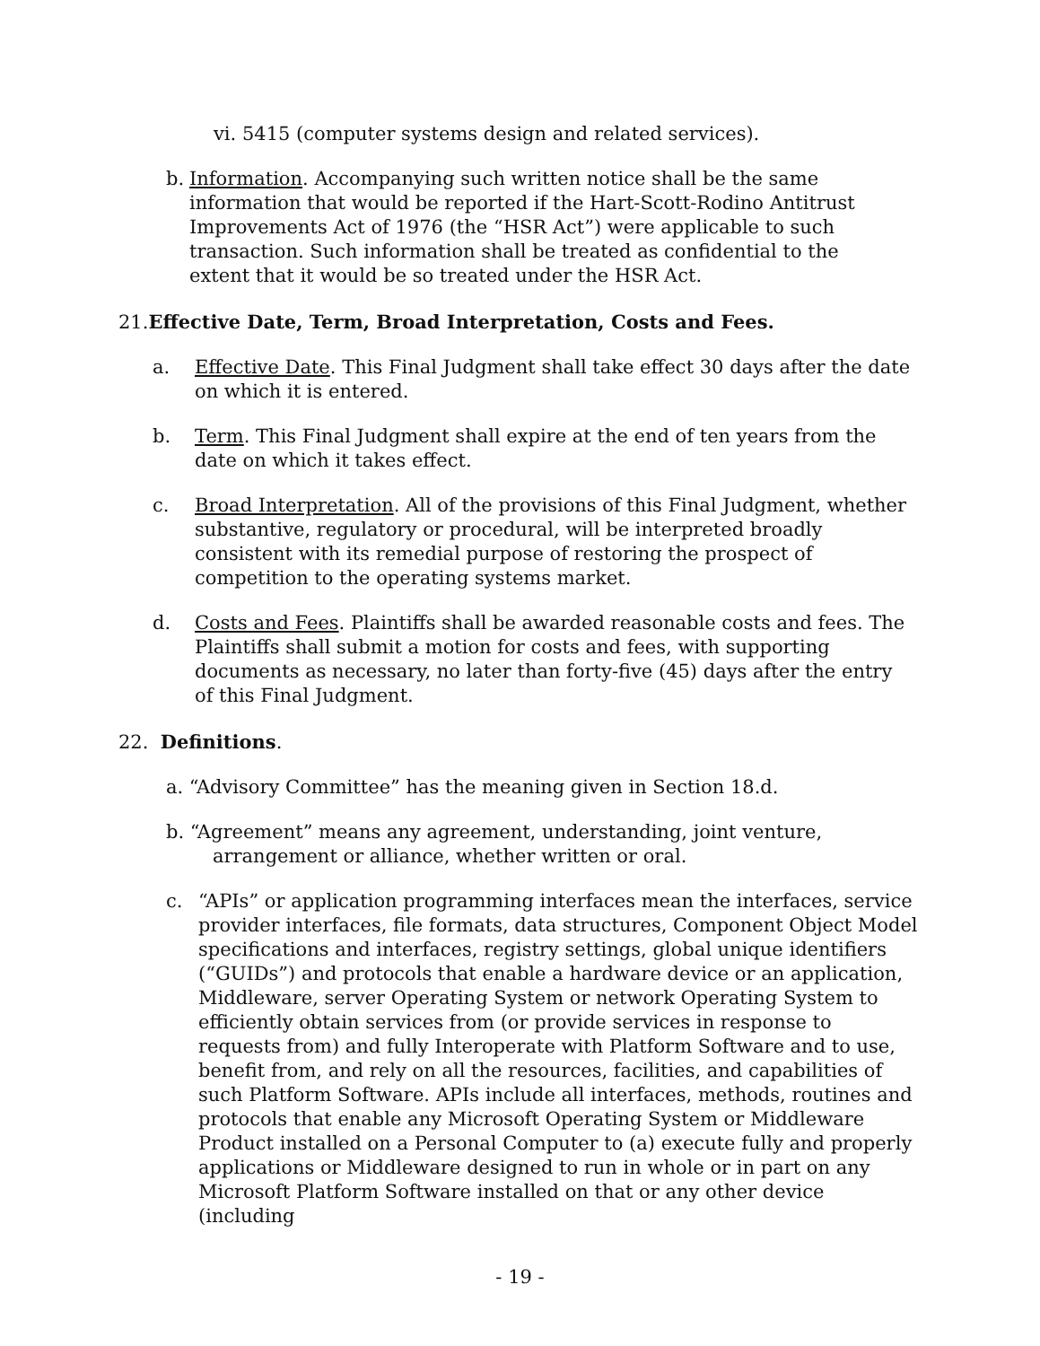vi. 5415 (computer systems design and related services).
b. Information. Accompanying such written notice shall be the same information that would be reported if the Hart-Scott-Rodino Antitrust Improvements Act of 1976 (the “HSR Act”) were applicable to such transaction. Such information shall be treated as confidential to the extent that it would be so treated under the HSR Act.
21.Effective Date, Term, Broad Interpretation, Costs and Fees.
a. Effective Date. This Final Judgment shall take effect 30 days after the date on which it is entered.
b. Term. This Final Judgment shall expire at the end of ten years from the date on which it takes effect.
c. Broad Interpretation. All of the provisions of this Final Judgment, whether substantive, regulatory or procedural, will be interpreted broadly consistent with its remedial purpose of restoring the prospect of competition to the operating systems market.
d. Costs and Fees. Plaintiffs shall be awarded reasonable costs and fees. The Plaintiffs shall submit a motion for costs and fees, with supporting documents as necessary, no later than forty-five (45) days after the entry of this Final Judgment.
22. Definitions.
a. “Advisory Committee” has the meaning given in Section 18.d.
b. “Agreement” means any agreement, understanding, joint venture,
arrangement or alliance, whether written or oral.
c. “APIs” or application programming interfaces mean the interfaces, service provider interfaces, file formats, data structures, Component Object Model specifications and interfaces, registry settings, global unique identifiers (“GUIDs”) and protocols that enable a hardware device or an application, Middleware, server Operating System or network Operating System to efficiently obtain services from (or provide services in response to requests from) and fully Interoperate with Platform Software and to use, benefit from, and rely on all the resources, facilities, and capabilities of such Platform Software. APIs include all interfaces, methods, routines and protocols that enable any Microsoft Operating System or Middleware Product installed on a Personal Computer to (a) execute fully and properly applications or Middleware designed to run in whole or in part on any Microsoft Platform Software installed on that or any other device (including
- 19 -